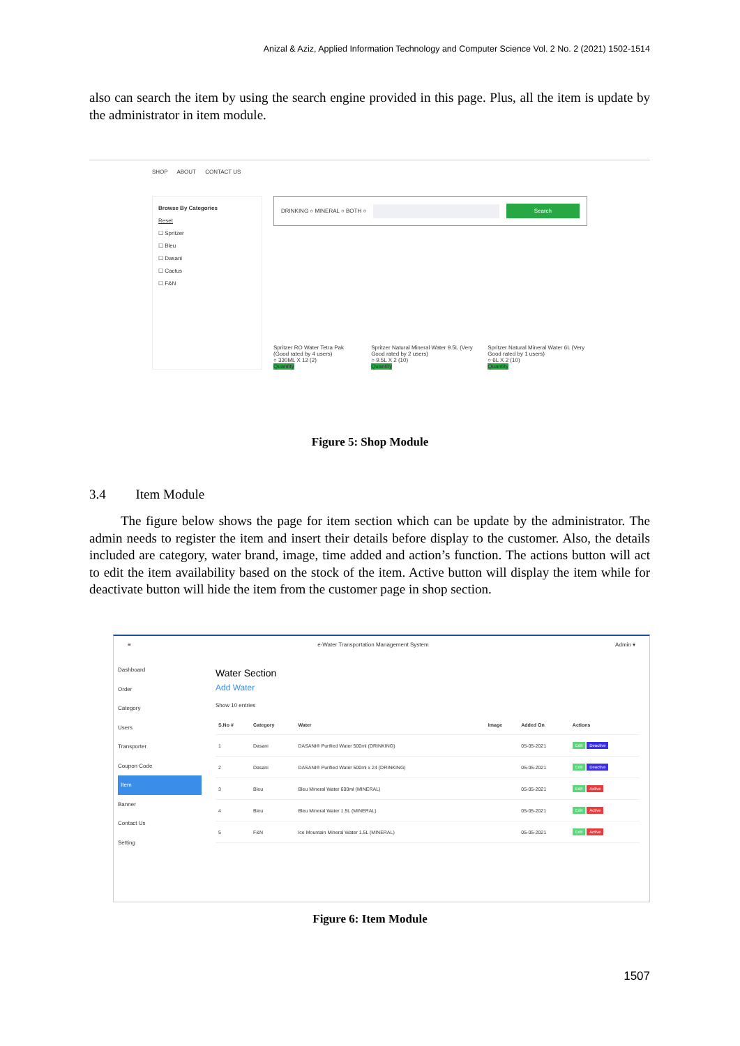Anizal & Aziz, Applied Information Technology and Computer Science Vol. 2 No. 2 (2021) 1502-1514
also can search the item by using the search engine provided in this page. Plus, all the item is update by the administrator in item module.
SHOP ABOUT CONTACT US
Browse By Categories
Reset
☐ Spritzer
☐ Bleu
☐ Dasani
☐ Cactus
☐ F&N
DRINKING ○ MINERAL ○ BOTH ○ Search
Spritzer RO Water Tetra Pak (Good rated by 4 users)
○ 330ML X 12 (2)
Quantity
Spritzer Natural Mineral Water 9.5L (Very Good rated by 2 users)
○ 9.5L X 2 (10)
Quantity
Spritzer Natural Mineral Water 6L (Very Good rated by 1 users)
○ 6L X 2 (10)
Quantity
Figure 5: Shop Module
3.4 Item Module
The figure below shows the page for item section which can be update by the administrator. The admin needs to register the item and insert their details before display to the customer. Also, the details included are category, water brand, image, time added and action’s function. The actions button will act to edit the item availability based on the stock of the item. Active button will display the item while for deactivate button will hide the item from the customer page in shop section.
≡ e-Water Transportation Management System Admin ▾
Dashboard
Order
Category
Users
Transporter
Coupon Code
Item
Banner
Contact Us
Setting
Water Section
Add Water
Show 10 entries
| S.No # | Category | Water | Image | Added On | Actions |
| --- | --- | --- | --- | --- | --- |
| 1 | Dasani | DASANI® Purified Water 500ml (DRINKING) | | 05-05-2021 | Edit Deactive |
| 2 | Dasani | DASANI® Purified Water 500ml x 24 (DRINKING) | | 05-05-2021 | Edit Deactive |
| 3 | Bleu | Bleu Mineral Water 600ml (MINERAL) | | 05-05-2021 | Edit Active |
| 4 | Bleu | Bleu Mineral Water 1.5L (MINERAL) | | 05-05-2021 | Edit Active |
| 5 | F&N | Ice Mountain Mineral Water 1.5L (MINERAL) | | 05-05-2021 | Edit Active |
Figure 6: Item Module
1507